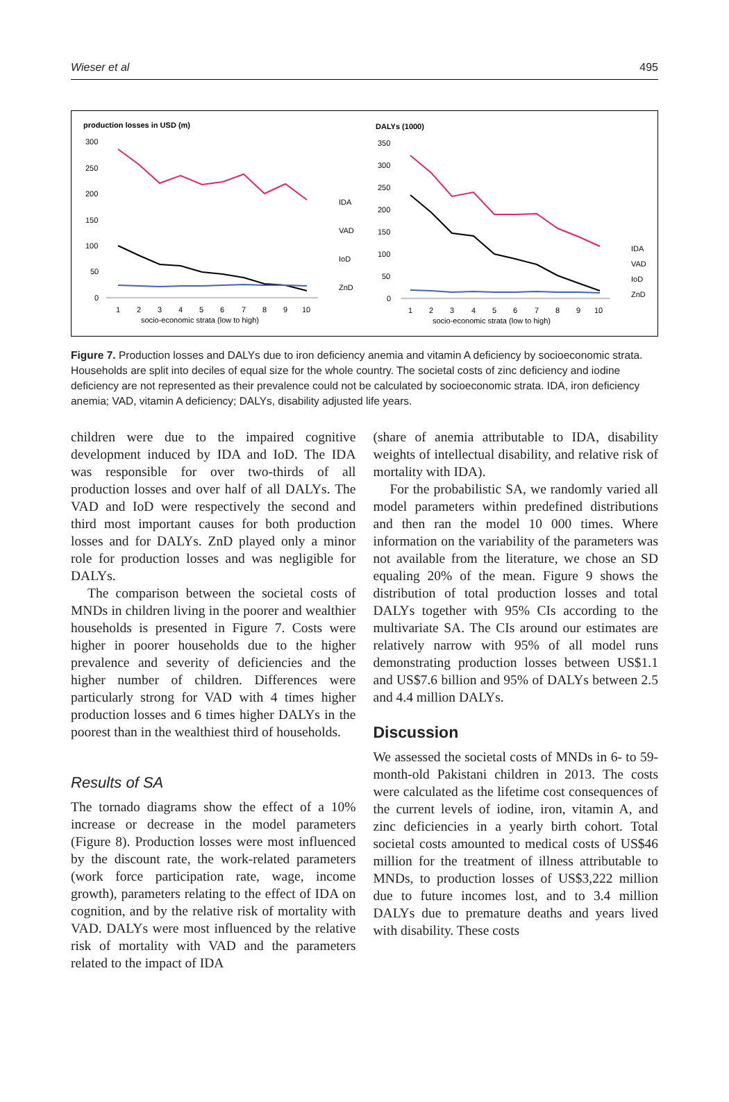Wieser et al 495
production losses in USD (m)
300
250
200
150
100
50
0
1
2
3
4
5
6
7
8
9
10
socio-economic strata (low to high)
IDA
VAD
IoD
ZnD
DALYs (1000)
350
300
250
200
150
100
50
0
1
2
3
4
5
6
7
8
9
10
socio-economic strata (low to high)
IDA
VAD
IoD
ZnD
Figure 7. Production losses and DALYs due to iron deficiency anemia and vitamin A deficiency by socioeconomic strata. Households are split into deciles of equal size for the whole country. The societal costs of zinc deficiency and iodine deficiency are not represented as their prevalence could not be calculated by socioeconomic strata. IDA, iron deficiency anemia; VAD, vitamin A deficiency; DALYs, disability adjusted life years.
children were due to the impaired cognitive development induced by IDA and IoD. The IDA was responsible for over two-thirds of all production losses and over half of all DALYs. The VAD and IoD were respectively the second and third most important causes for both production losses and for DALYs. ZnD played only a minor role for production losses and was negligible for DALYs.
The comparison between the societal costs of MNDs in children living in the poorer and wealthier households is presented in Figure 7. Costs were higher in poorer households due to the higher prevalence and severity of deficiencies and the higher number of children. Differences were particularly strong for VAD with 4 times higher production losses and 6 times higher DALYs in the poorest than in the wealthiest third of households.
Results of SA
The tornado diagrams show the effect of a 10% increase or decrease in the model parameters (Figure 8). Production losses were most influenced by the discount rate, the work-related parameters (work force participation rate, wage, income growth), parameters relating to the effect of IDA on cognition, and by the relative risk of mortality with VAD. DALYs were most influenced by the relative risk of mortality with VAD and the parameters related to the impact of IDA
(share of anemia attributable to IDA, disability weights of intellectual disability, and relative risk of mortality with IDA).
For the probabilistic SA, we randomly varied all model parameters within predefined distributions and then ran the model 10 000 times. Where information on the variability of the parameters was not available from the literature, we chose an SD equaling 20% of the mean. Figure 9 shows the distribution of total production losses and total DALYs together with 95% CIs according to the multivariate SA. The CIs around our estimates are relatively narrow with 95% of all model runs demonstrating production losses between US$1.1 and US$7.6 billion and 95% of DALYs between 2.5 and 4.4 million DALYs.
Discussion
We assessed the societal costs of MNDs in 6- to 59-month-old Pakistani children in 2013. The costs were calculated as the lifetime cost consequences of the current levels of iodine, iron, vitamin A, and zinc deficiencies in a yearly birth cohort. Total societal costs amounted to medical costs of US$46 million for the treatment of illness attributable to MNDs, to production losses of US$3,222 million due to future incomes lost, and to 3.4 million DALYs due to premature deaths and years lived with disability. These costs